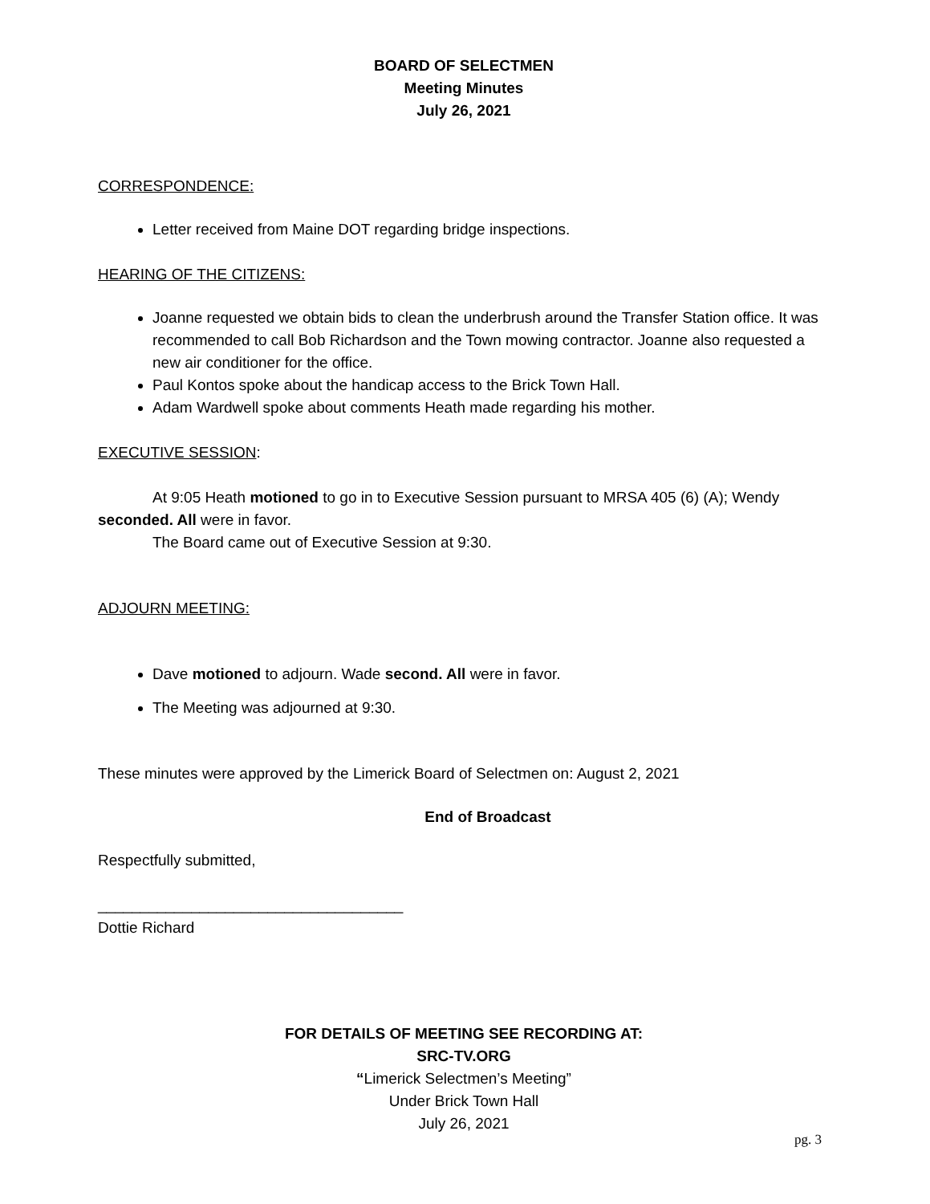BOARD OF SELECTMEN
Meeting Minutes
July 26, 2021
CORRESPONDENCE:
Letter received from Maine DOT regarding bridge inspections.
HEARING OF THE CITIZENS:
Joanne requested we obtain bids to clean the underbrush around the Transfer Station office. It was recommended to call Bob Richardson and the Town mowing contractor. Joanne also requested a new air conditioner for the office.
Paul Kontos spoke about the handicap access to the Brick Town Hall.
Adam Wardwell spoke about comments Heath made regarding his mother.
EXECUTIVE SESSION:
At 9:05 Heath motioned to go in to Executive Session pursuant to MRSA 405 (6) (A); Wendy seconded. All were in favor.
The Board came out of Executive Session at 9:30.
ADJOURN MEETING:
Dave motioned to adjourn. Wade second. All were in favor.
The Meeting was adjourned at 9:30.
These minutes were approved by the Limerick Board of Selectmen on: August 2, 2021
End of Broadcast
Respectfully submitted,
____________________________________
Dottie Richard
FOR DETAILS OF MEETING SEE RECORDING AT:
SRC-TV.ORG
“Limerick Selectmen’s Meeting”
Under Brick Town Hall
July 26, 2021
pg. 3